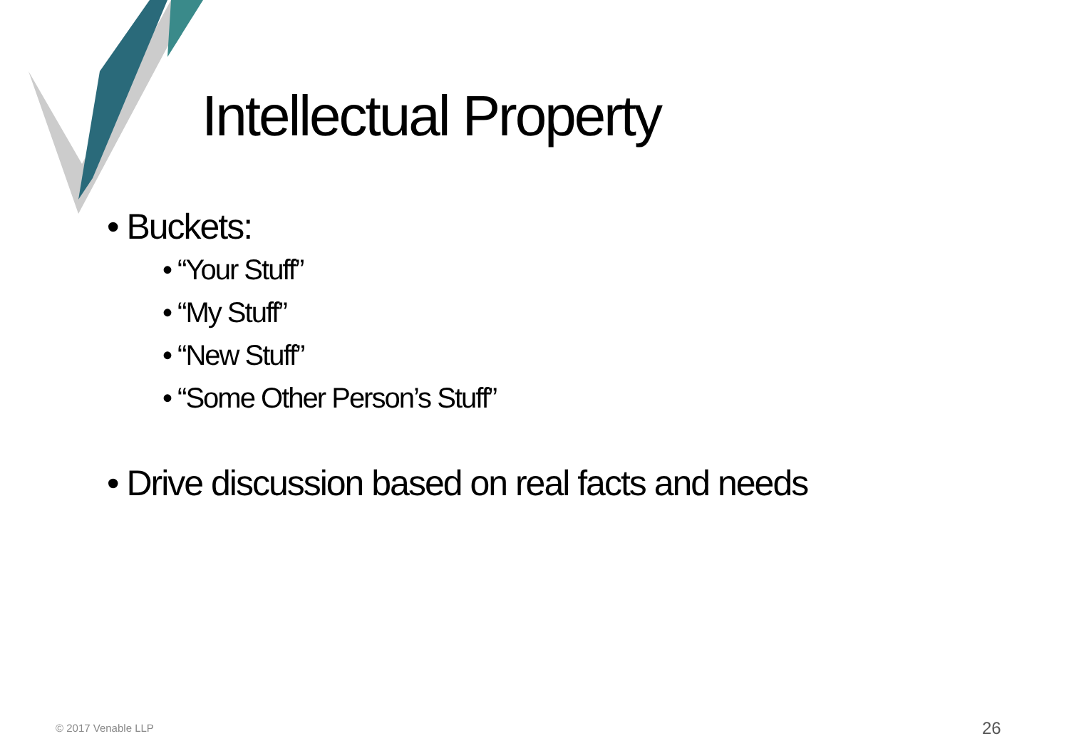Intellectual Property
• Buckets:
• “Your Stuff”
• “My Stuff”
• “New Stuff”
• “Some Other Person’s Stuff”
• Drive discussion based on real facts and needs
© 2017 Venable LLP 26